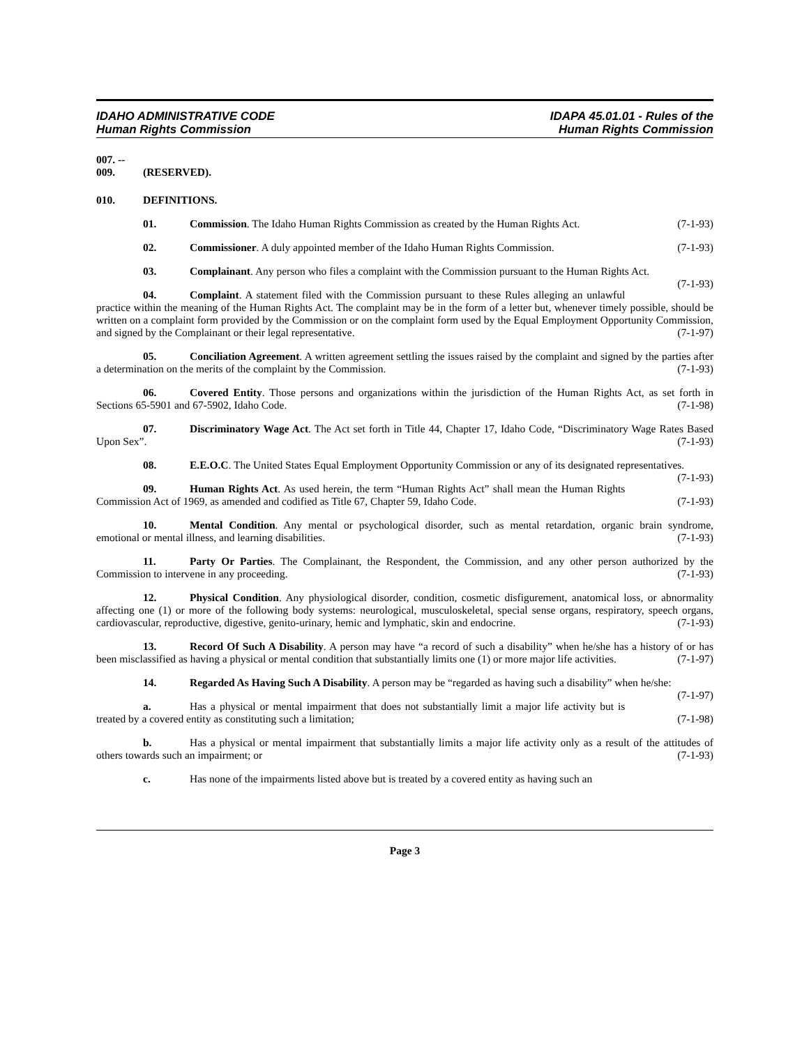IDAHO ADMINISTRATIVE CODE
Human Rights Commission
IDAPA 45.01.01 - Rules of the
Human Rights Commission
007. -- 009. (RESERVED).
010. DEFINITIONS.
01. Commission. The Idaho Human Rights Commission as created by the Human Rights Act. (7-1-93)
02. Commissioner. A duly appointed member of the Idaho Human Rights Commission. (7-1-93)
03. Complainant. Any person who files a complaint with the Commission pursuant to the Human Rights Act. (7-1-93)
04. Complaint. A statement filed with the Commission pursuant to these Rules alleging an unlawful practice within the meaning of the Human Rights Act. The complaint may be in the form of a letter but, whenever timely possible, should be written on a complaint form provided by the Commission or on the complaint form used by the Equal Employment Opportunity Commission, and signed by the Complainant or their legal representative. (7-1-97)
05. Conciliation Agreement. A written agreement settling the issues raised by the complaint and signed by the parties after a determination on the merits of the complaint by the Commission. (7-1-93)
06. Covered Entity. Those persons and organizations within the jurisdiction of the Human Rights Act, as set forth in Sections 65-5901 and 67-5902, Idaho Code. (7-1-98)
07. Discriminatory Wage Act. The Act set forth in Title 44, Chapter 17, Idaho Code, “Discriminatory Wage Rates Based Upon Sex”. (7-1-93)
08. E.E.O.C. The United States Equal Employment Opportunity Commission or any of its designated representatives. (7-1-93)
09. Human Rights Act. As used herein, the term “Human Rights Act” shall mean the Human Rights Commission Act of 1969, as amended and codified as Title 67, Chapter 59, Idaho Code. (7-1-93)
10. Mental Condition. Any mental or psychological disorder, such as mental retardation, organic brain syndrome, emotional or mental illness, and learning disabilities. (7-1-93)
11. Party Or Parties. The Complainant, the Respondent, the Commission, and any other person authorized by the Commission to intervene in any proceeding. (7-1-93)
12. Physical Condition. Any physiological disorder, condition, cosmetic disfigurement, anatomical loss, or abnormality affecting one (1) or more of the following body systems: neurological, musculoskeletal, special sense organs, respiratory, speech organs, cardiovascular, reproductive, digestive, genito-urinary, hemic and lymphatic, skin and endocrine. (7-1-93)
13. Record Of Such A Disability. A person may have “a record of such a disability” when he/she has a history of or has been misclassified as having a physical or mental condition that substantially limits one (1) or more major life activities. (7-1-97)
14. Regarded As Having Such A Disability. A person may be “regarded as having such a disability” when he/she: (7-1-97)
a. Has a physical or mental impairment that does not substantially limit a major life activity but is treated by a covered entity as constituting such a limitation; (7-1-98)
b. Has a physical or mental impairment that substantially limits a major life activity only as a result of the attitudes of others towards such an impairment; or (7-1-93)
c. Has none of the impairments listed above but is treated by a covered entity as having such an
Page 3